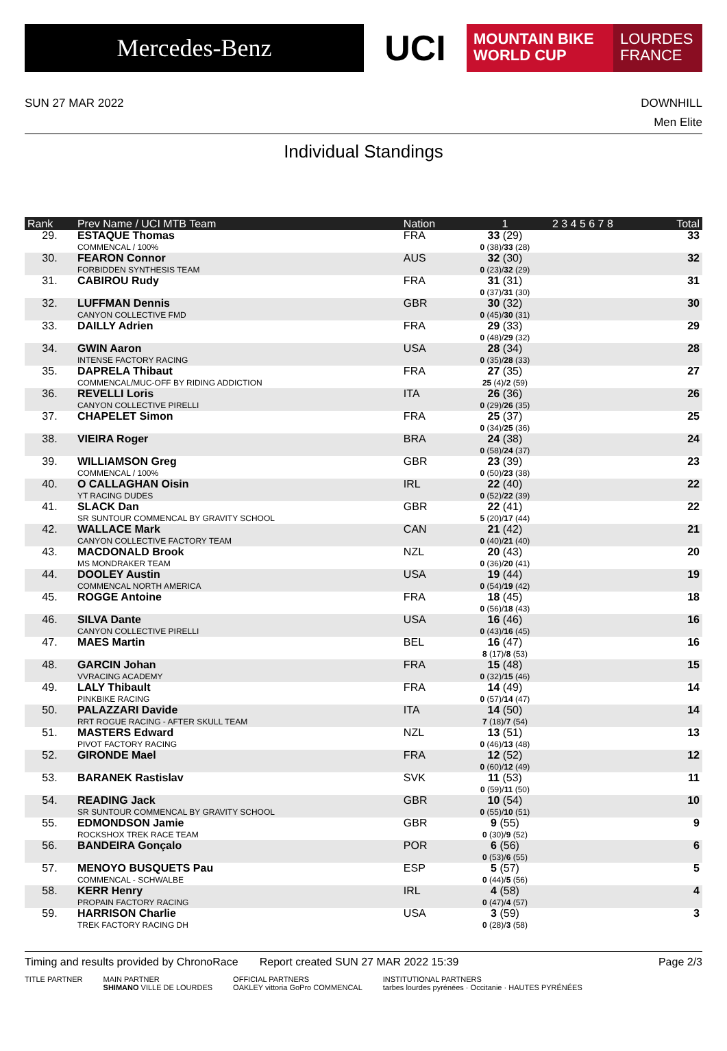Mercedes-Benz
UCI
MOUNTAIN BIKE
WORLD CUP
LOURDES
FRANCE
SUN 27 MAR 2022 DOWNHILL
Men Elite
Individual Standings
| Rank | Prev Name / UCI MTB Team | Nation | 1 | 2 3 4 5 6 7 8 | Total |
| --- | --- | --- | --- | --- | --- |
| 29. | ESTAQUE Thomas COMMENCAL / 100% | FRA | 33 (29) 0 (38)/ 33 (28) | | 33 |
| 30. | FEARON Connor FORBIDDEN SYNTHESIS TEAM | AUS | 32 (30) 0 (23)/ 32 (29) | | 32 |
| 31. | CABIROU Rudy | FRA | 31 (31) 0 (37)/ 31 (30) | | 31 |
| 32. | LUFFMAN Dennis CANYON COLLECTIVE FMD | GBR | 30 (32) 0 (45)/ 30 (31) | | 30 |
| 33. | DAILLY Adrien | FRA | 29 (33) 0 (48)/ 29 (32) | | 29 |
| 34. | GWIN Aaron INTENSE FACTORY RACING | USA | 28 (34) 0 (35)/ 28 (33) | | 28 |
| 35. | DAPRELA Thibaut COMMENCAL/MUC-OFF BY RIDING ADDICTION | FRA | 27 (35) 25 (4)/ 2 (59) | | 27 |
| 36. | REVELLI Loris CANYON COLLECTIVE PIRELLI | ITA | 26 (36) 0 (29)/ 26 (35) | | 26 |
| 37. | CHAPELET Simon | FRA | 25 (37) 0 (34)/ 25 (36) | | 25 |
| 38. | VIEIRA Roger | BRA | 24 (38) 0 (58)/ 24 (37) | | 24 |
| 39. | WILLIAMSON Greg COMMENCAL / 100% | GBR | 23 (39) 0 (50)/ 23 (38) | | 23 |
| 40. | O CALLAGHAN Oisin YT RACING DUDES | IRL | 22 (40) 0 (52)/ 22 (39) | | 22 |
| 41. | SLACK Dan SR SUNTOUR COMMENCAL BY GRAVITY SCHOOL | GBR | 22 (41) 5 (20)/ 17 (44) | | 22 |
| 42. | WALLACE Mark CANYON COLLECTIVE FACTORY TEAM | CAN | 21 (42) 0 (40)/ 21 (40) | | 21 |
| 43. | MACDONALD Brook MS MONDRAKER TEAM | NZL | 20 (43) 0 (36)/ 20 (41) | | 20 |
| 44. | DOOLEY Austin COMMENCAL NORTH AMERICA | USA | 19 (44) 0 (54)/ 19 (42) | | 19 |
| 45. | ROGGE Antoine | FRA | 18 (45) 0 (56)/ 18 (43) | | 18 |
| 46. | SILVA Dante CANYON COLLECTIVE PIRELLI | USA | 16 (46) 0 (43)/ 16 (45) | | 16 |
| 47. | MAES Martin | BEL | 16 (47) 8 (17)/ 8 (53) | | 16 |
| 48. | GARCIN Johan VVRACING ACADEMY | FRA | 15 (48) 0 (32)/ 15 (46) | | 15 |
| 49. | LALY Thibault PINKBIKE RACING | FRA | 14 (49) 0 (57)/ 14 (47) | | 14 |
| 50. | PALAZZARI Davide RRT ROGUE RACING - AFTER SKULL TEAM | ITA | 14 (50) 7 (18)/ 7 (54) | | 14 |
| 51. | MASTERS Edward PIVOT FACTORY RACING | NZL | 13 (51) 0 (46)/ 13 (48) | | 13 |
| 52. | GIRONDE Mael | FRA | 12 (52) 0 (60)/ 12 (49) | | 12 |
| 53. | BARANEK Rastislav | SVK | 11 (53) 0 (59)/ 11 (50) | | 11 |
| 54. | READING Jack SR SUNTOUR COMMENCAL BY GRAVITY SCHOOL | GBR | 10 (54) 0 (55)/ 10 (51) | | 10 |
| 55. | EDMONDSON Jamie ROCKSHOX TREK RACE TEAM | GBR | 9 (55) 0 (30)/ 9 (52) | | 9 |
| 56. | BANDEIRA Gonçalo | POR | 6 (56) 0 (53)/ 6 (55) | | 6 |
| 57. | MENOYO BUSQUETS Pau COMMENCAL - SCHWALBE | ESP | 5 (57) 0 (44)/ 5 (56) | | 5 |
| 58. | KERR Henry PROPAIN FACTORY RACING | IRL | 4 (58) 0 (47)/ 4 (57) | | 4 |
| 59. | HARRISON Charlie TREK FACTORY RACING DH | USA | 3 (59) 0 (28)/ 3 (58) | | 3 |
Timing and results provided by ChronoRace Report created SUN 27 MAR 2022 15:39 Page 2/3
TITLE PARTNER MAIN PARTNER
SHIMANO VILLE DE LOURDES OFFICIAL PARTNERS
OAKLEY vittoria GoPro COMMENCAL INSTITUTIONAL PARTNERS
tarbes lourdes pyrénées · Occitanie · HAUTES PYRÉNÉES